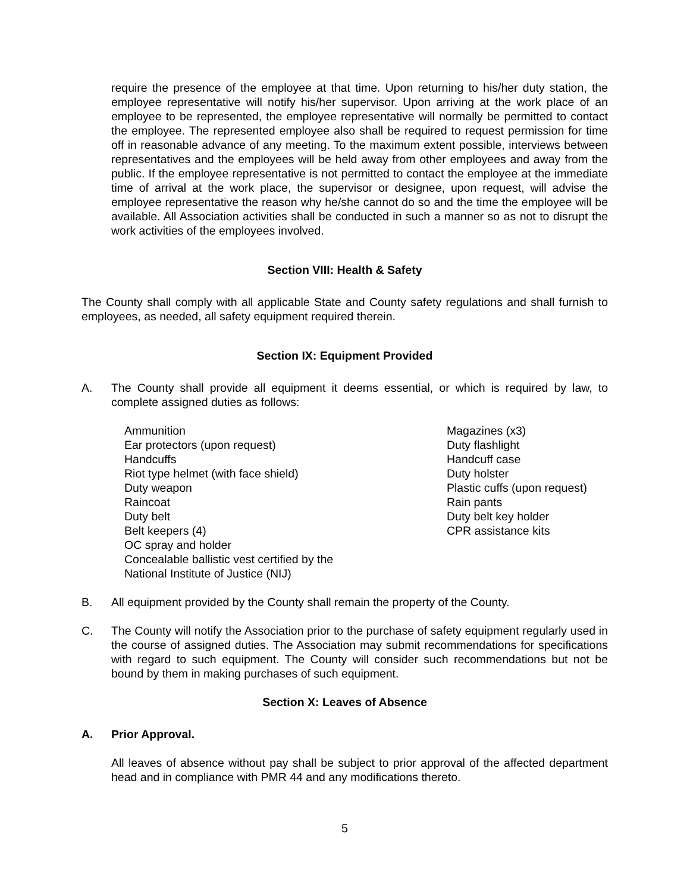require the presence of the employee at that time. Upon returning to his/her duty station, the employee representative will notify his/her supervisor. Upon arriving at the work place of an employee to be represented, the employee representative will normally be permitted to contact the employee. The represented employee also shall be required to request permission for time off in reasonable advance of any meeting. To the maximum extent possible, interviews between representatives and the employees will be held away from other employees and away from the public. If the employee representative is not permitted to contact the employee at the immediate time of arrival at the work place, the supervisor or designee, upon request, will advise the employee representative the reason why he/she cannot do so and the time the employee will be available. All Association activities shall be conducted in such a manner so as not to disrupt the work activities of the employees involved.
Section VIII: Health & Safety
The County shall comply with all applicable State and County safety regulations and shall furnish to employees, as needed, all safety equipment required therein.
Section IX: Equipment Provided
A. The County shall provide all equipment it deems essential, or which is required by law, to complete assigned duties as follows:
Ammunition
Ear protectors (upon request)
Handcuffs
Riot type helmet (with face shield)
Duty weapon
Raincoat
Duty belt
Belt keepers (4)
OC spray and holder
Concealable ballistic vest certified by the
National Institute of Justice (NIJ)
Magazines (x3)
Duty flashlight
Handcuff case
Duty holster
Plastic cuffs (upon request)
Rain pants
Duty belt key holder
CPR assistance kits
B. All equipment provided by the County shall remain the property of the County.
C. The County will notify the Association prior to the purchase of safety equipment regularly used in the course of assigned duties. The Association may submit recommendations for specifications with regard to such equipment. The County will consider such recommendations but not be bound by them in making purchases of such equipment.
Section X: Leaves of Absence
A. Prior Approval.
All leaves of absence without pay shall be subject to prior approval of the affected department head and in compliance with PMR 44 and any modifications thereto.
5